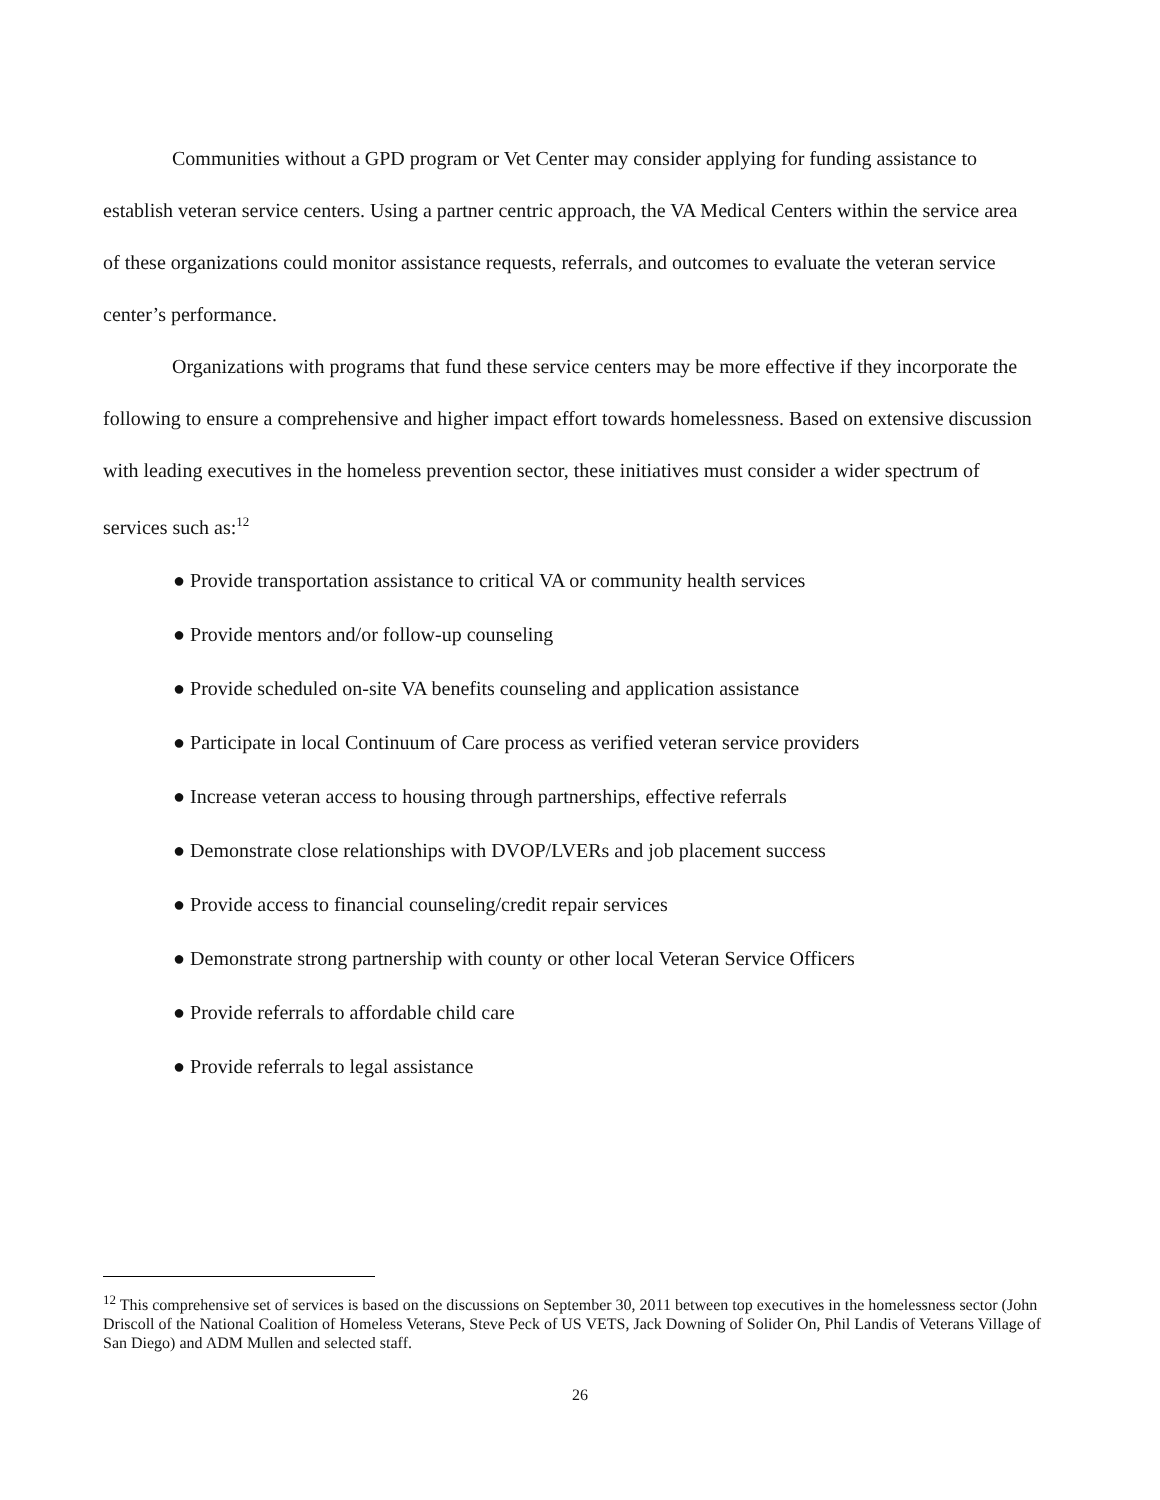Communities without a GPD program or Vet Center may consider applying for funding assistance to establish veteran service centers. Using a partner centric approach, the VA Medical Centers within the service area of these organizations could monitor assistance requests, referrals, and outcomes to evaluate the veteran service center’s performance.
Organizations with programs that fund these service centers may be more effective if they incorporate the following to ensure a comprehensive and higher impact effort towards homelessness. Based on extensive discussion with leading executives in the homeless prevention sector, these initiatives must consider a wider spectrum of services such as:<sup>12</sup>
● Provide transportation assistance to critical VA or community health services
● Provide mentors and/or follow-up counseling
● Provide scheduled on-site VA benefits counseling and application assistance
● Participate in local Continuum of Care process as verified veteran service providers
● Increase veteran access to housing through partnerships, effective referrals
● Demonstrate close relationships with DVOP/LVERs and job placement success
● Provide access to financial counseling/credit repair services
● Demonstrate strong partnership with county or other local Veteran Service Officers
● Provide referrals to affordable child care
● Provide referrals to legal assistance
<sup>12</sup> This comprehensive set of services is based on the discussions on September 30, 2011 between top executives in the homelessness sector (John Driscoll of the National Coalition of Homeless Veterans, Steve Peck of US VETS, Jack Downing of Solider On, Phil Landis of Veterans Village of San Diego) and ADM Mullen and selected staff.
26